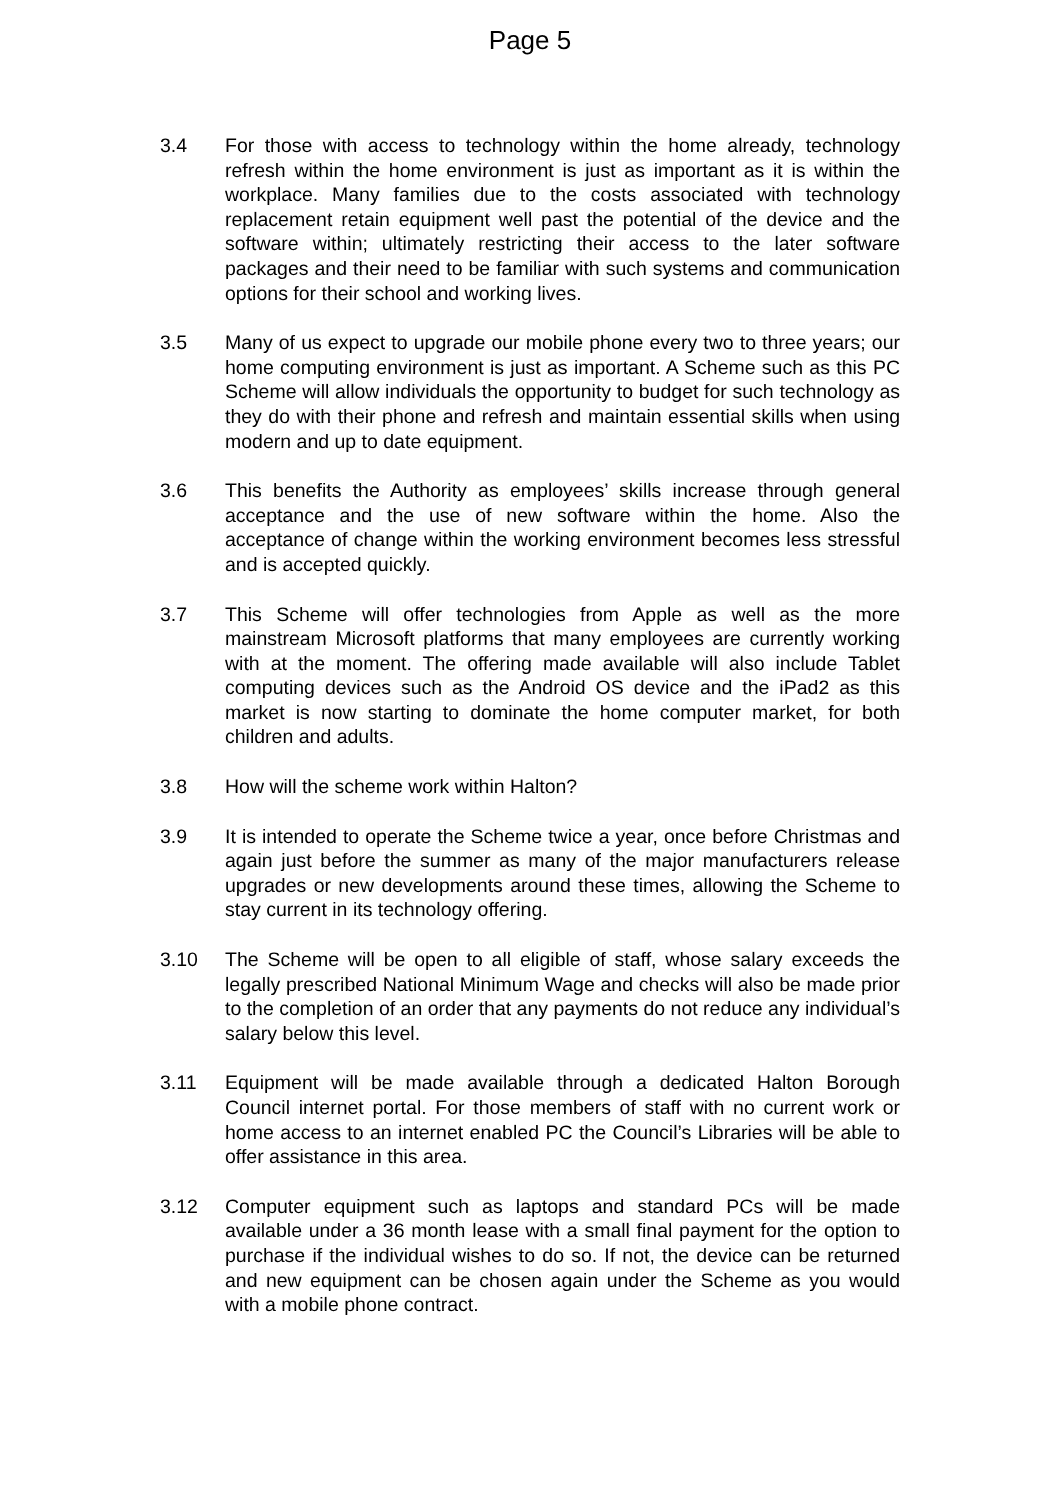Page 5
3.4 For those with access to technology within the home already, technology refresh within the home environment is just as important as it is within the workplace. Many families due to the costs associated with technology replacement retain equipment well past the potential of the device and the software within; ultimately restricting their access to the later software packages and their need to be familiar with such systems and communication options for their school and working lives.
3.5 Many of us expect to upgrade our mobile phone every two to three years; our home computing environment is just as important. A Scheme such as this PC Scheme will allow individuals the opportunity to budget for such technology as they do with their phone and refresh and maintain essential skills when using modern and up to date equipment.
3.6 This benefits the Authority as employees’ skills increase through general acceptance and the use of new software within the home. Also the acceptance of change within the working environment becomes less stressful and is accepted quickly.
3.7 This Scheme will offer technologies from Apple as well as the more mainstream Microsoft platforms that many employees are currently working with at the moment. The offering made available will also include Tablet computing devices such as the Android OS device and the iPad2 as this market is now starting to dominate the home computer market, for both children and adults.
3.8 How will the scheme work within Halton?
3.9 It is intended to operate the Scheme twice a year, once before Christmas and again just before the summer as many of the major manufacturers release upgrades or new developments around these times, allowing the Scheme to stay current in its technology offering.
3.10 The Scheme will be open to all eligible of staff, whose salary exceeds the legally prescribed National Minimum Wage and checks will also be made prior to the completion of an order that any payments do not reduce any individual’s salary below this level.
3.11 Equipment will be made available through a dedicated Halton Borough Council internet portal. For those members of staff with no current work or home access to an internet enabled PC the Council’s Libraries will be able to offer assistance in this area.
3.12 Computer equipment such as laptops and standard PCs will be made available under a 36 month lease with a small final payment for the option to purchase if the individual wishes to do so. If not, the device can be returned and new equipment can be chosen again under the Scheme as you would with a mobile phone contract.